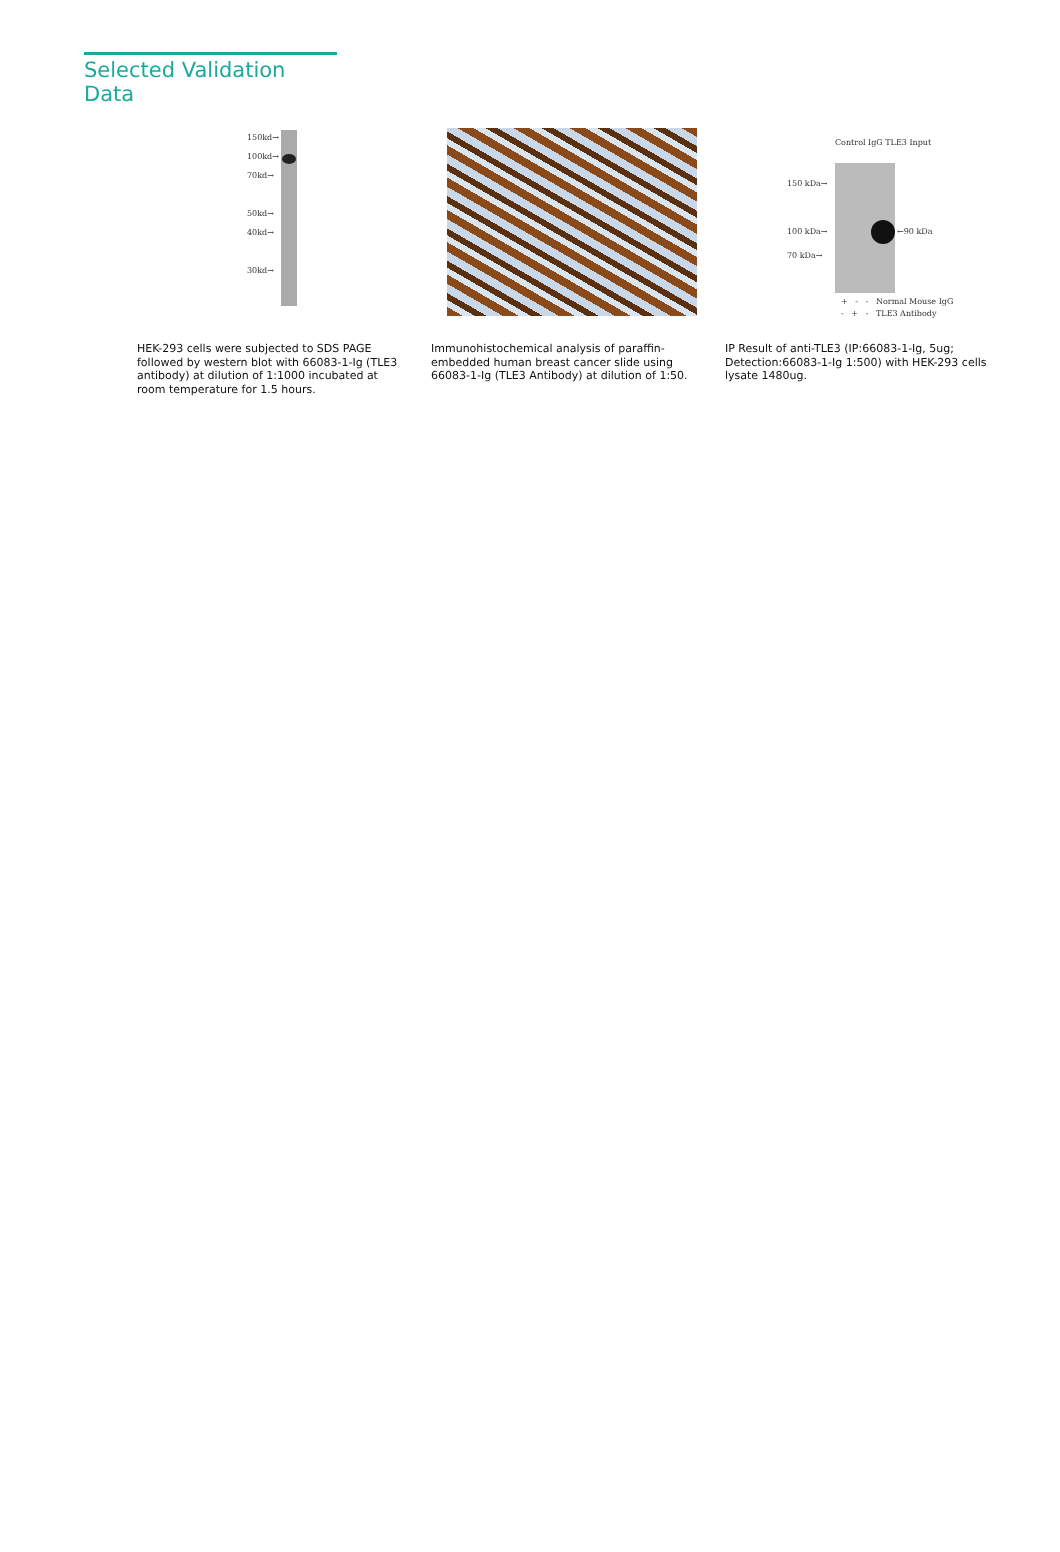Selected Validation Data
150kd→
100kd→
70kd→
50kd→
40kd→
30kd→
HEK-293 cells were subjected to SDS PAGE followed by western blot with 66083-1-Ig (TLE3 antibody) at dilution of 1:1000 incubated at room temperature for 1.5 hours.
Immunohistochemical analysis of paraffin-embedded human breast cancer slide using 66083-1-Ig (TLE3 Antibody) at dilution of 1:50.
Control IgG TLE3 Input
150 kDa→
100 kDa→
70 kDa→
←90 kDa
+ - - Normal Mouse IgG
- + - TLE3 Antibody
IP Result of anti-TLE3 (IP:66083-1-Ig, 5ug; Detection:66083-1-Ig 1:500) with HEK-293 cells lysate 1480ug.